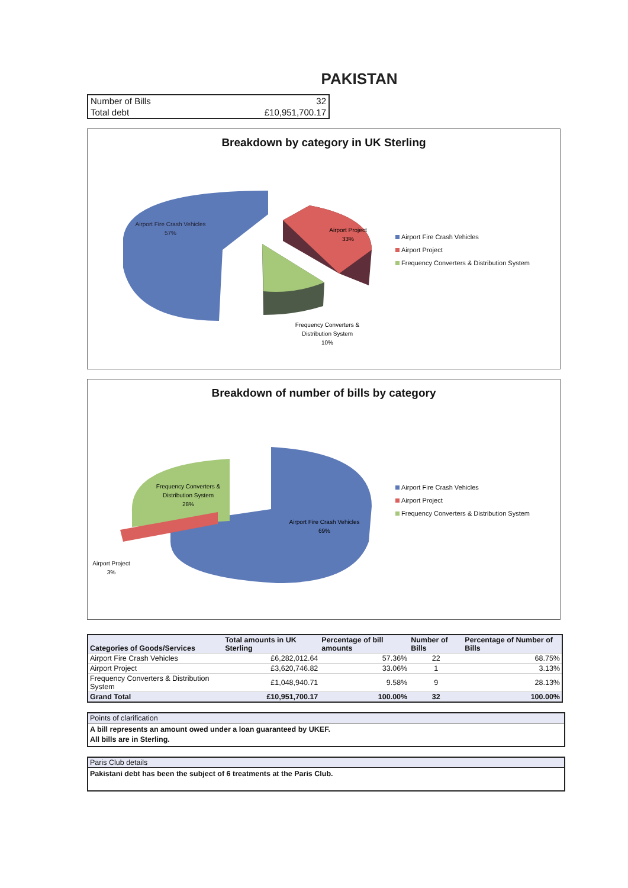PAKISTAN
| Number of Bills | 32 |
| Total debt | £10,951,700.17 |
Breakdown by category in UK Sterling
Airport Fire Crash Vehicles
57%
Airport Project
33%
Frequency Converters &
Distribution System
10%
Airport Fire Crash Vehicles
Airport Project
Frequency Converters & Distribution System
Breakdown of number of bills by category
Airport Fire Crash Vehicles
69%
Frequency Converters &
Distribution System
28%
Airport Project
3%
Airport Fire Crash Vehicles
Airport Project
Frequency Converters & Distribution System
| Categories of Goods/Services | Total amounts in UK Sterling | Percentage of bill amounts | Number of Bills | Percentage of Number of Bills |
| --- | --- | --- | --- | --- |
| Airport Fire Crash Vehicles | £6,282,012.64 | 57.36% | 22 | 68.75% |
| Airport Project | £3,620,746.82 | 33.06% | 1 | 3.13% |
| Frequency Converters & Distribution System | £1,048,940.71 | 9.58% | 9 | 28.13% |
| Grand Total | £10,951,700.17 | 100.00% | 32 | 100.00% |
Points of clarification
A bill represents an amount owed under a loan guaranteed by UKEF.
All bills are in Sterling.
Paris Club details
Pakistani debt has been the subject of 6 treatments at the Paris Club.